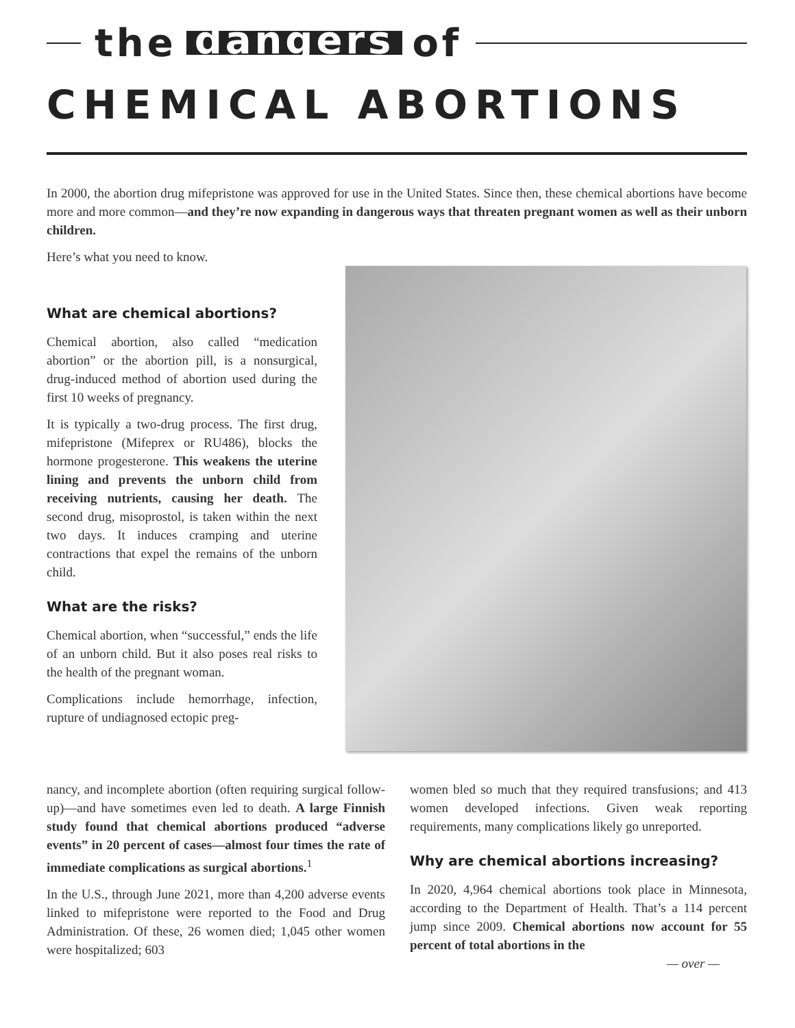the dangers of
CHEMICAL ABORTIONS
In 2000, the abortion drug mifepristone was approved for use in the United States. Since then, these chemical abortions have become more and more common—and they’re now expanding in dangerous ways that threaten pregnant women as well as their unborn children.
Here’s what you need to know.
What are chemical abortions?
Chemical abortion, also called “medication abortion” or the abortion pill, is a nonsurgical, drug-induced method of abortion used during the first 10 weeks of pregnancy.
It is typically a two-drug process. The first drug, mifepristone (Mifeprex or RU486), blocks the hormone progesterone. This weakens the uterine lining and prevents the unborn child from receiving nutrients, causing her death. The second drug, misoprostol, is taken within the next two days. It induces cramping and uterine contractions that expel the remains of the unborn child.
What are the risks?
Chemical abortion, when “successful,” ends the life of an unborn child. But it also poses real risks to the health of the pregnant woman.
Complications include hemorrhage, infection, rupture of undiagnosed ectopic preg-
nancy, and incomplete abortion (often requiring surgical follow-up)—and have sometimes even led to death. A large Finnish study found that chemical abortions produced “adverse events” in 20 percent of cases—almost four times the rate of immediate complications as surgical abortions.<sup>1</sup>
In the U.S., through June 2021, more than 4,200 adverse events linked to mifepristone were reported to the Food and Drug Administration. Of these, 26 women died; 1,045 other women were hospitalized; 603
women bled so much that they required transfusions; and 413 women developed infections. Given weak reporting requirements, many complications likely go unreported.
Why are chemical abortions increasing?
In 2020, 4,964 chemical abortions took place in Minnesota, according to the Department of Health. That’s a 114 percent jump since 2009. Chemical abortions now account for 55 percent of total abortions in the
— over —